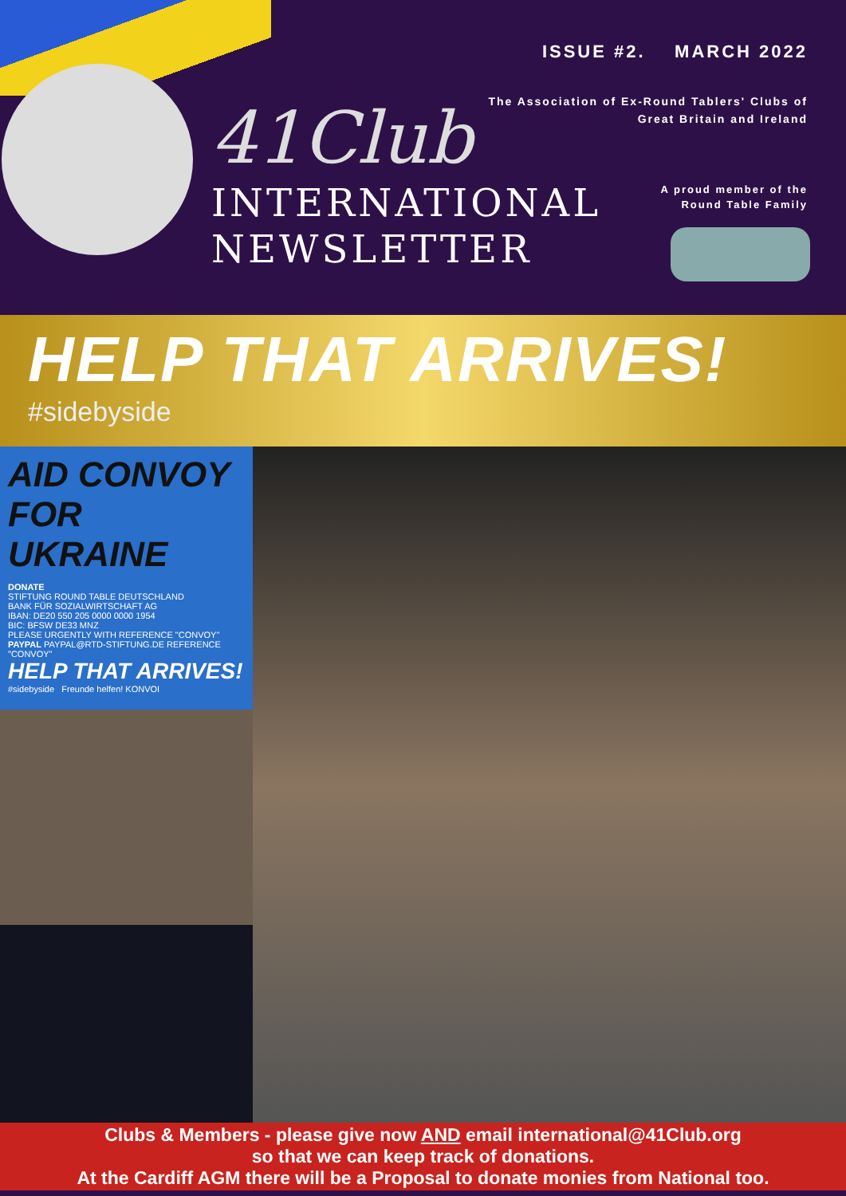ISSUE #2. MARCH 2022
The Association of Ex-Round Tablers' Clubs of
Great Britain and Ireland
41Club
INTERNATIONAL
NEWSLETTER
A proud member of the
Round Table Family
HELP THAT ARRIVES!
#sidebyside
AID CONVOY FOR UKRAINE
DONATE
STIFTUNG ROUND TABLE DEUTSCHLAND
BANK FÜR SOZIALWIRTSCHAFT AG
IBAN: DE20 550 205 0000 0000 1954
BIC: BFSW DE33 MNZ
PLEASE URGENTLY WITH REFERENCE "CONVOY"
PAYPAL PAYPAL@RTD-STIFTUNG.DE REFERENCE "CONVOY"
HELP THAT ARRIVES!
#sidebyside Freunde helfen! KONVOI
Clubs & Members - please give now AND email international@41Club.org
so that we can keep track of donations.
At the Cardiff AGM there will be a Proposal to donate monies from National too.